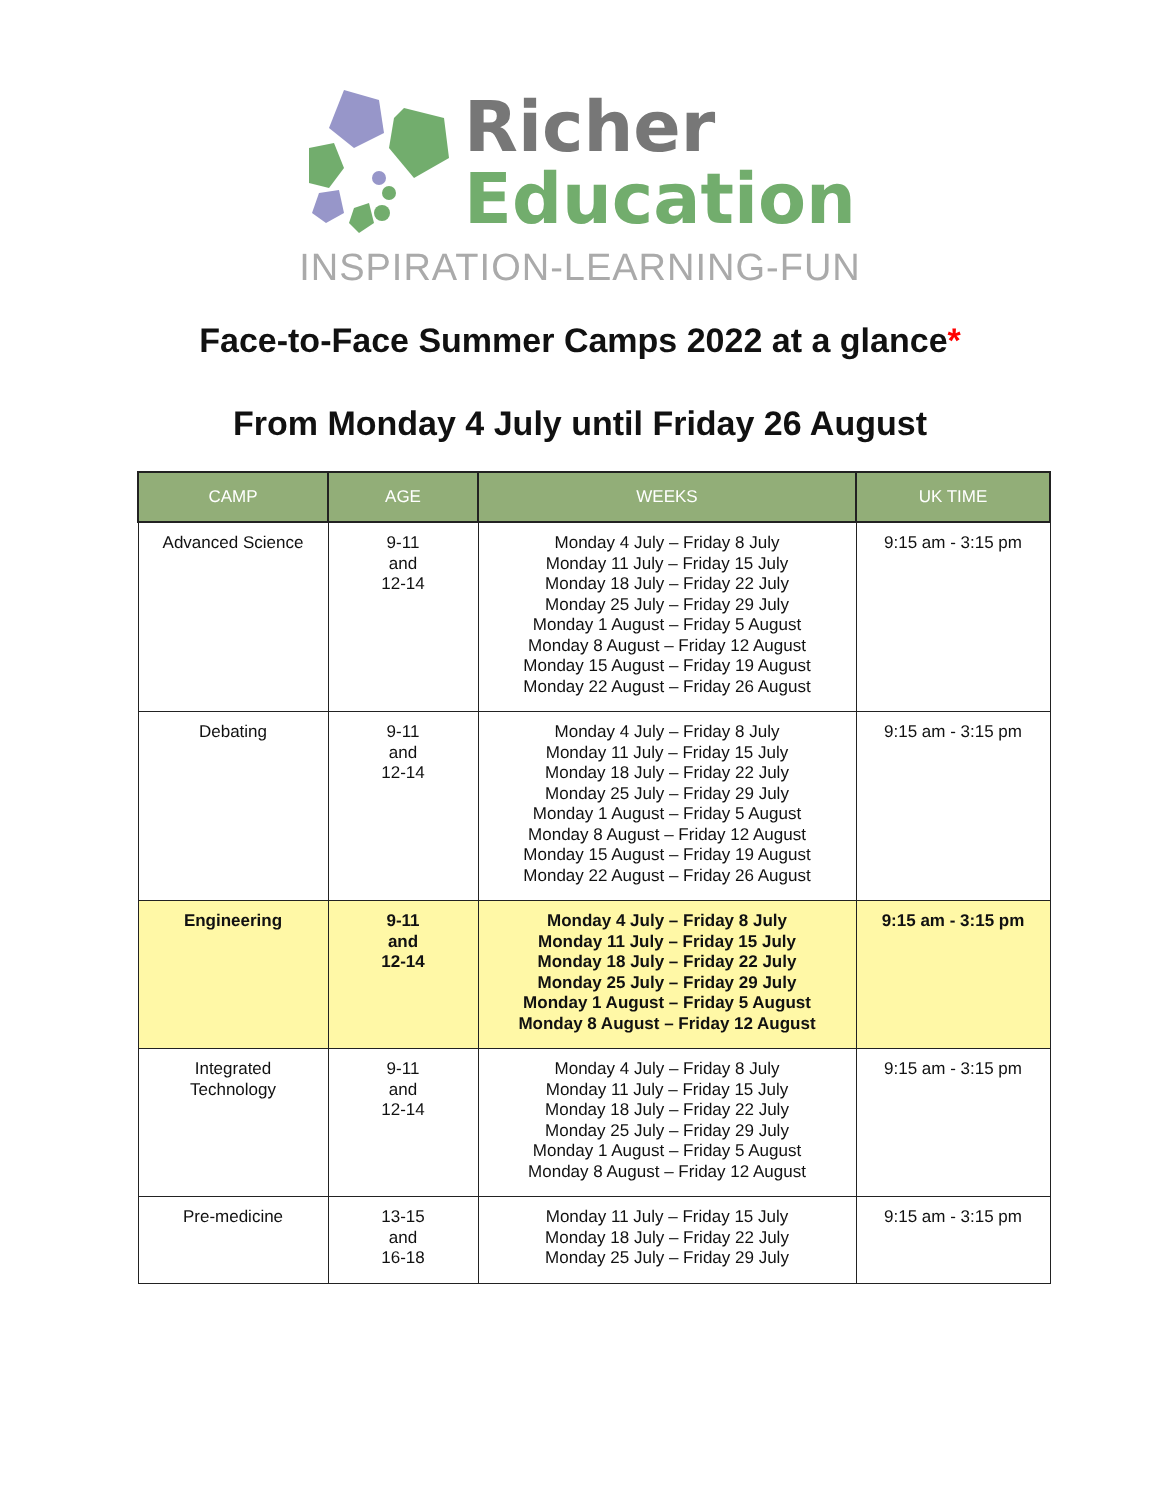Richer
Education
INSPIRATION-LEARNING-FUN
Face-to-Face Summer Camps 2022 at a glance*
From Monday 4 July until Friday 26 August
| CAMP | AGE | WEEKS | UK TIME |
| --- | --- | --- | --- |
| Advanced Science | 9-11 and 12-14 | Monday 4 July – Friday 8 July Monday 11 July – Friday 15 July Monday 18 July – Friday 22 July Monday 25 July – Friday 29 July Monday 1 August – Friday 5 August Monday 8 August – Friday 12 August Monday 15 August – Friday 19 August Monday 22 August – Friday 26 August | 9:15 am - 3:15 pm |
| Debating | 9-11 and 12-14 | Monday 4 July – Friday 8 July Monday 11 July – Friday 15 July Monday 18 July – Friday 22 July Monday 25 July – Friday 29 July Monday 1 August – Friday 5 August Monday 8 August – Friday 12 August Monday 15 August – Friday 19 August Monday 22 August – Friday 26 August | 9:15 am - 3:15 pm |
| Engineering | 9-11 and 12-14 | Monday 4 July – Friday 8 July Monday 11 July – Friday 15 July Monday 18 July – Friday 22 July Monday 25 July – Friday 29 July Monday 1 August – Friday 5 August Monday 8 August – Friday 12 August | 9:15 am - 3:15 pm |
| Integrated Technology | 9-11 and 12-14 | Monday 4 July – Friday 8 July Monday 11 July – Friday 15 July Monday 18 July – Friday 22 July Monday 25 July – Friday 29 July Monday 1 August – Friday 5 August Monday 8 August – Friday 12 August | 9:15 am - 3:15 pm |
| Pre-medicine | 13-15 and 16-18 | Monday 11 July – Friday 15 July Monday 18 July – Friday 22 July Monday 25 July – Friday 29 July | 9:15 am - 3:15 pm |